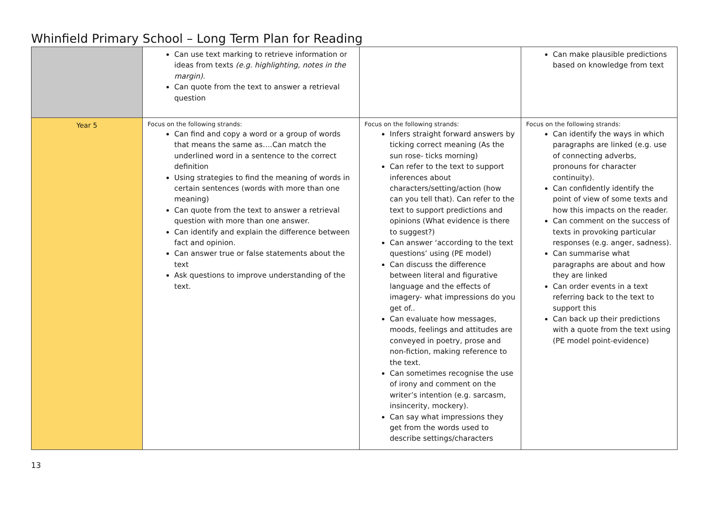Whinfield Primary School – Long Term Plan for Reading
| | Can use text marking to retrieve information or ideas from texts (e.g. highlighting, notes in the margin). Can quote from the text to answer a retrieval question | | Can make plausible predictions based on knowledge from text |
| Year 5 | Focus on the following strands: Can find and copy a word or a group of words that means the same as….Can match the underlined word in a sentence to the correct definition Using strategies to find the meaning of words in certain sentences (words with more than one meaning) Can quote from the text to answer a retrieval question with more than one answer. Can identify and explain the difference between fact and opinion. Can answer true or false statements about the text Ask questions to improve understanding of the text. | Focus on the following strands: Infers straight forward answers by ticking correct meaning (As the sun rose- ticks morning) Can refer to the text to support inferences about characters/setting/action (how can you tell that). Can refer to the text to support predictions and opinions (What evidence is there to suggest?) Can answer ‘according to the text questions’ using (PE model) Can discuss the difference between literal and figurative language and the effects of imagery- what impressions do you get of.. Can evaluate how messages, moods, feelings and attitudes are conveyed in poetry, prose and non-fiction, making reference to the text. Can sometimes recognise the use of irony and comment on the writer’s intention (e.g. sarcasm, insincerity, mockery). Can say what impressions they get from the words used to describe settings/characters | Focus on the following strands: Can identify the ways in which paragraphs are linked (e.g. use of connecting adverbs, pronouns for character continuity). Can confidently identify the point of view of some texts and how this impacts on the reader. Can comment on the success of texts in provoking particular responses (e.g. anger, sadness). Can summarise what paragraphs are about and how they are linked Can order events in a text referring back to the text to support this Can back up their predictions with a quote from the text using (PE model point-evidence) |
13